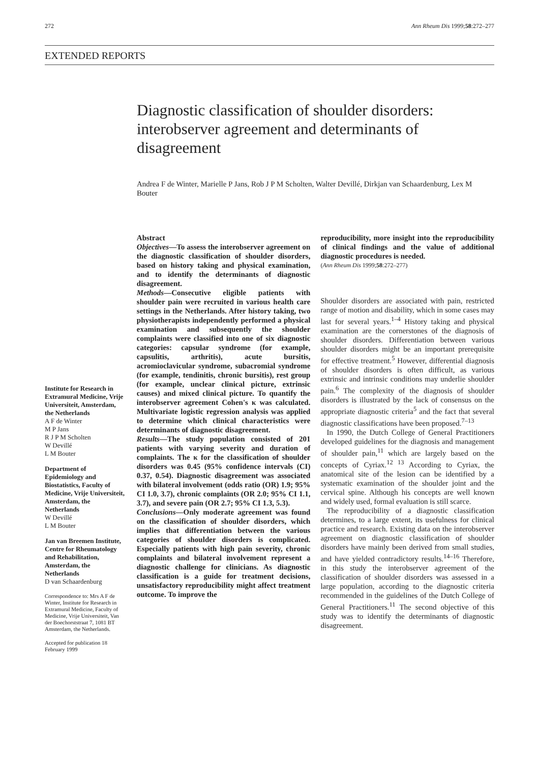272 Ann Rheum Dis 1999;58:272–277
EXTENDED REPORTS
Diagnostic classification of shoulder disorders: interobserver agreement and determinants of disagreement
Andrea F de Winter, Marielle P Jans, Rob J P M Scholten, Walter Devillé, Dirkjan van Schaardenburg, Lex M Bouter
Institute for Research in Extramural Medicine, Vrije Universiteit, Amsterdam, the Netherlands
A F de Winter
M P Jans
R J P M Scholten
W Devillé
L M Bouter
Department of Epidemiology and Biostatistics, Faculty of Medicine, Vrije Universiteit, Amsterdam, the Netherlands
W Devillé
L M Bouter
Jan van Breemen Institute, Centre for Rheumatology and Rehabilitation, Amsterdam, the Netherlands
D van Schaardenburg
Correspondence to: Mrs A F de Winter, Institute for Research in Extramural Medicine, Faculty of Medicine, Vrije Universiteit, Van der Boechorststraat 7, 1081 BT Amsterdam, the Netherlands.
Accepted for publication 18 February 1999
Abstract
Objectives—To assess the interobserver agreement on the diagnostic classification of shoulder disorders, based on history taking and physical examination, and to identify the determinants of diagnostic disagreement.
Methods—Consecutive eligible patients with shoulder pain were recruited in various health care settings in the Netherlands. After history taking, two physiotherapists independently performed a physical examination and subsequently the shoulder complaints were classified into one of six diagnostic categories: capsular syndrome (for example, capsulitis, arthritis), acute bursitis, acromioclavicular syndrome, subacromial syndrome (for example, tendinitis, chronic bursitis), rest group (for example, unclear clinical picture, extrinsic causes) and mixed clinical picture. To quantify the interobserver agreement Cohen's κ was calculated. Multivariate logistic regression analysis was applied to determine which clinical characteristics were determinants of diagnostic disagreement.
Results—The study population consisted of 201 patients with varying severity and duration of complaints. The κ for the classification of shoulder disorders was 0.45 (95% confidence intervals (CI) 0.37, 0.54). Diagnostic disagreement was associated with bilateral involvement (odds ratio (OR) 1.9; 95% CI 1.0, 3.7), chronic complaints (OR 2.0; 95% CI 1.1, 3.7), and severe pain (OR 2.7; 95% CI 1.3, 5.3).
Conclusions—Only moderate agreement was found on the classification of shoulder disorders, which implies that differentiation between the various categories of shoulder disorders is complicated. Especially patients with high pain severity, chronic complaints and bilateral involvement represent a diagnostic challenge for clinicians. As diagnostic classification is a guide for treatment decisions, unsatisfactory reproducibility might affect treatment outcome. To improve the
reproducibility, more insight into the reproducibility of clinical findings and the value of additional diagnostic procedures is needed.
(Ann Rheum Dis 1999;58:272–277)
Shoulder disorders are associated with pain, restricted range of motion and disability, which in some cases may last for several years.<sup>1–4</sup> History taking and physical examination are the cornerstones of the diagnosis of shoulder disorders. Differentiation between various shoulder disorders might be an important prerequisite for effective treatment.<sup>5</sup> However, differential diagnosis of shoulder disorders is often difficult, as various extrinsic and intrinsic conditions may underlie shoulder pain.<sup>6</sup> The complexity of the diagnosis of shoulder disorders is illustrated by the lack of consensus on the appropriate diagnostic criteria<sup>5</sup> and the fact that several diagnostic classifications have been proposed.<sup>7–13</sup>
In 1990, the Dutch College of General Practitioners developed guidelines for the diagnosis and management of shoulder pain,<sup>11</sup> which are largely based on the concepts of Cyriax.<sup>12 13</sup> According to Cyriax, the anatomical site of the lesion can be identified by a systematic examination of the shoulder joint and the cervical spine. Although his concepts are well known and widely used, formal evaluation is still scarce.
The reproducibility of a diagnostic classification determines, to a large extent, its usefulness for clinical practice and research. Existing data on the interobserver agreement on diagnostic classification of shoulder disorders have mainly been derived from small studies, and have yielded contradictory results.<sup>14–16</sup> Therefore, in this study the interobserver agreement of the classification of shoulder disorders was assessed in a large population, according to the diagnostic criteria recommended in the guidelines of the Dutch College of General Practitioners.<sup>11</sup> The second objective of this study was to identify the determinants of diagnostic disagreement.